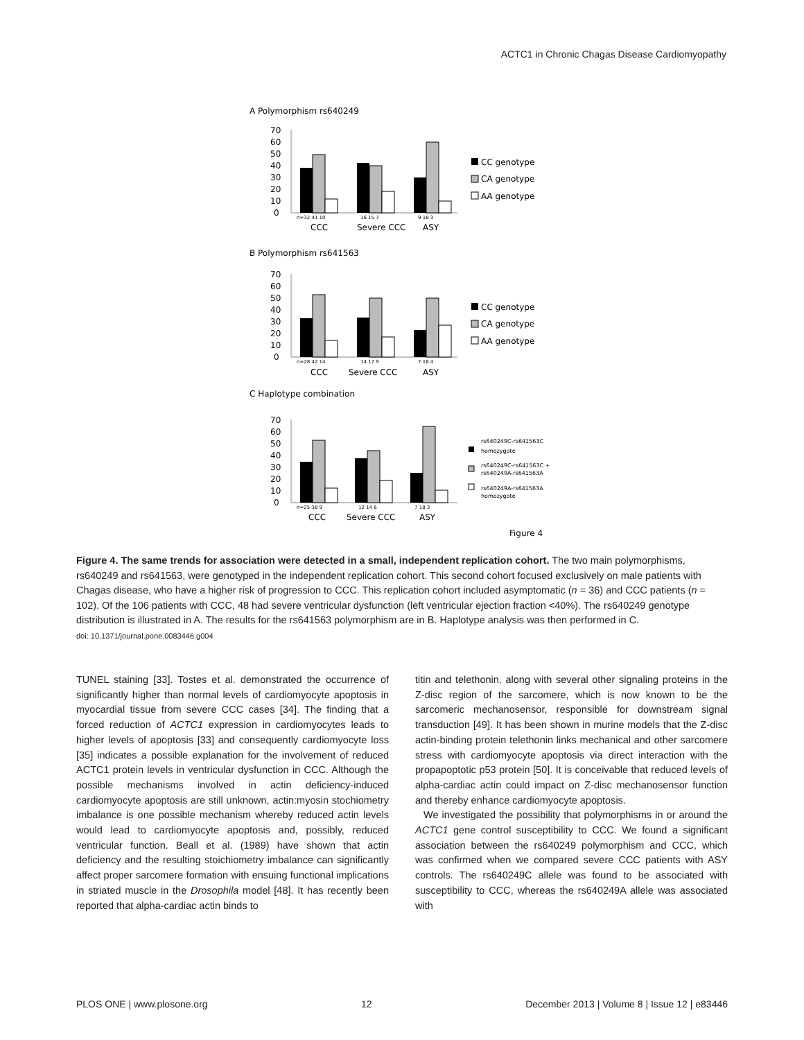ACTC1 in Chronic Chagas Disease Cardiomyopathy
A Polymorphism rs640249
B Polymorphism rs641563
C Haplotype combination
70
60
50
40
30
20
10
0
n=32 41 10
16 15 7
9 18 3
CCC
Severe CCC
ASY
CC genotype
CA genotype
AA genotype
70
60
50
40
30
20
10
0
n=28 42 14
14 17 9
7 18 4
CCC
Severe CCC
ASY
CC genotype
CA genotype
AA genotype
70
60
50
40
30
20
10
0
n=25 38 9
12 14 6
7 18 3
CCC
Severe CCC
ASY
rs640249C-rs641563C
homozygote
rs640249C-rs641563C +
rs640249A-rs641563A
rs640249A-rs641563A
homozygote
Figure 4
Figure 4. The same trends for association were detected in a small, independent replication cohort. The two main polymorphisms, rs640249 and rs641563, were genotyped in the independent replication cohort. This second cohort focused exclusively on male patients with Chagas disease, who have a higher risk of progression to CCC. This replication cohort included asymptomatic (n = 36) and CCC patients (n = 102). Of the 106 patients with CCC, 48 had severe ventricular dysfunction (left ventricular ejection fraction <40%). The rs640249 genotype distribution is illustrated in A. The results for the rs641563 polymorphism are in B. Haplotype analysis was then performed in C.
doi: 10.1371/journal.pone.0083446.g004
TUNEL staining [33]. Tostes et al. demonstrated the occurrence of significantly higher than normal levels of cardiomyocyte apoptosis in myocardial tissue from severe CCC cases [34]. The finding that a forced reduction of ACTC1 expression in cardiomyocytes leads to higher levels of apoptosis [33] and consequently cardiomyocyte loss [35] indicates a possible explanation for the involvement of reduced ACTC1 protein levels in ventricular dysfunction in CCC. Although the possible mechanisms involved in actin deficiency-induced cardiomyocyte apoptosis are still unknown, actin:myosin stochiometry imbalance is one possible mechanism whereby reduced actin levels would lead to cardiomyocyte apoptosis and, possibly, reduced ventricular function. Beall et al. (1989) have shown that actin deficiency and the resulting stoichiometry imbalance can significantly affect proper sarcomere formation with ensuing functional implications in striated muscle in the Drosophila model [48]. It has recently been reported that alpha-cardiac actin binds to
titin and telethonin, along with several other signaling proteins in the Z-disc region of the sarcomere, which is now known to be the sarcomeric mechanosensor, responsible for downstream signal transduction [49]. It has been shown in murine models that the Z-disc actin-binding protein telethonin links mechanical and other sarcomere stress with cardiomyocyte apoptosis via direct interaction with the propapoptotic p53 protein [50]. It is conceivable that reduced levels of alpha-cardiac actin could impact on Z-disc mechanosensor function and thereby enhance cardiomyocyte apoptosis.
We investigated the possibility that polymorphisms in or around the ACTC1 gene control susceptibility to CCC. We found a significant association between the rs640249 polymorphism and CCC, which was confirmed when we compared severe CCC patients with ASY controls. The rs640249C allele was found to be associated with susceptibility to CCC, whereas the rs640249A allele was associated with
PLOS ONE | www.plosone.org 12 December 2013 | Volume 8 | Issue 12 | e83446